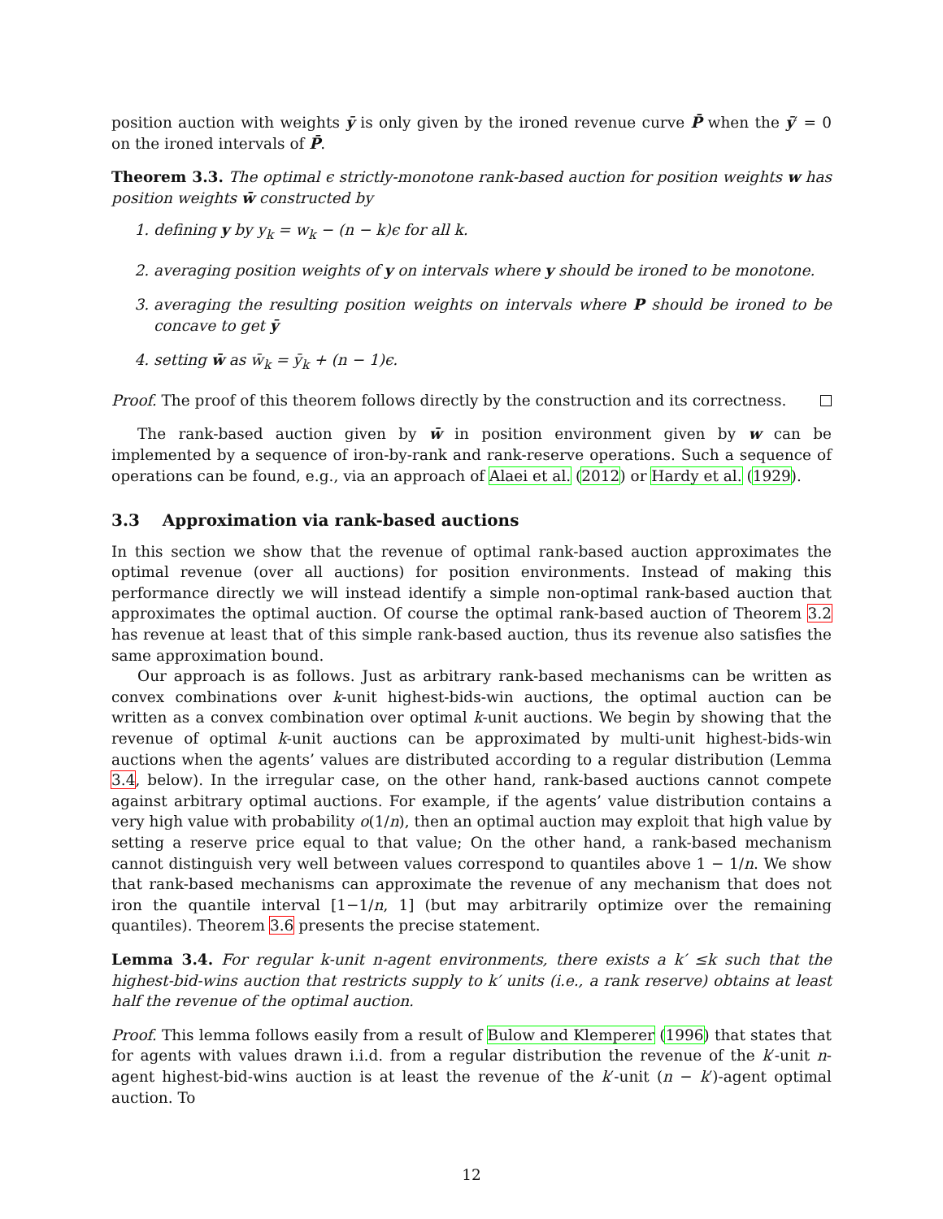position auction with weights ȳ is only given by the ironed revenue curve P̄ when the ȳ′ = 0 on the ironed intervals of P̄.
Theorem 3.3. The optimal ϵ strictly-monotone rank-based auction for position weights w has position weights w̄ constructed by
1. defining y by y<sub>k</sub> = w<sub>k</sub> − (n − k)ϵ for all k.
2. averaging position weights of y on intervals where y should be ironed to be monotone.
3. averaging the resulting position weights on intervals where P should be ironed to be concave to get ȳ
4. setting w̄ as w̄<sub>k</sub> = ȳ<sub>k</sub> + (n − 1)ϵ.
Proof. The proof of this theorem follows directly by the construction and its correctness.
The rank-based auction given by w̄ in position environment given by w can be implemented by a sequence of iron-by-rank and rank-reserve operations. Such a sequence of operations can be found, e.g., via an approach of Alaei et al. (2012) or Hardy et al. (1929).
3.3 Approximation via rank-based auctions
In this section we show that the revenue of optimal rank-based auction approximates the optimal revenue (over all auctions) for position environments. Instead of making this performance directly we will instead identify a simple non-optimal rank-based auction that approximates the optimal auction. Of course the optimal rank-based auction of Theorem 3.2 has revenue at least that of this simple rank-based auction, thus its revenue also satisfies the same approximation bound.
Our approach is as follows. Just as arbitrary rank-based mechanisms can be written as convex combinations over k-unit highest-bids-win auctions, the optimal auction can be written as a convex combination over optimal k-unit auctions. We begin by showing that the revenue of optimal k-unit auctions can be approximated by multi-unit highest-bids-win auctions when the agents’ values are distributed according to a regular distribution (Lemma 3.4, below). In the irregular case, on the other hand, rank-based auctions cannot compete against arbitrary optimal auctions. For example, if the agents’ value distribution contains a very high value with probability o(1/n), then an optimal auction may exploit that high value by setting a reserve price equal to that value; On the other hand, a rank-based mechanism cannot distinguish very well between values correspond to quantiles above 1 − 1/n. We show that rank-based mechanisms can approximate the revenue of any mechanism that does not iron the quantile interval [1−1/n, 1] (but may arbitrarily optimize over the remaining quantiles). Theorem 3.6 presents the precise statement.
Lemma 3.4. For regular k-unit n-agent environments, there exists a k′ ≤k such that the highest-bid-wins auction that restricts supply to k′ units (i.e., a rank reserve) obtains at least half the revenue of the optimal auction.
Proof. This lemma follows easily from a result of Bulow and Klemperer (1996) that states that for agents with values drawn i.i.d. from a regular distribution the revenue of the k′-unit n-agent highest-bid-wins auction is at least the revenue of the k′-unit (n − k′)-agent optimal auction. To
12